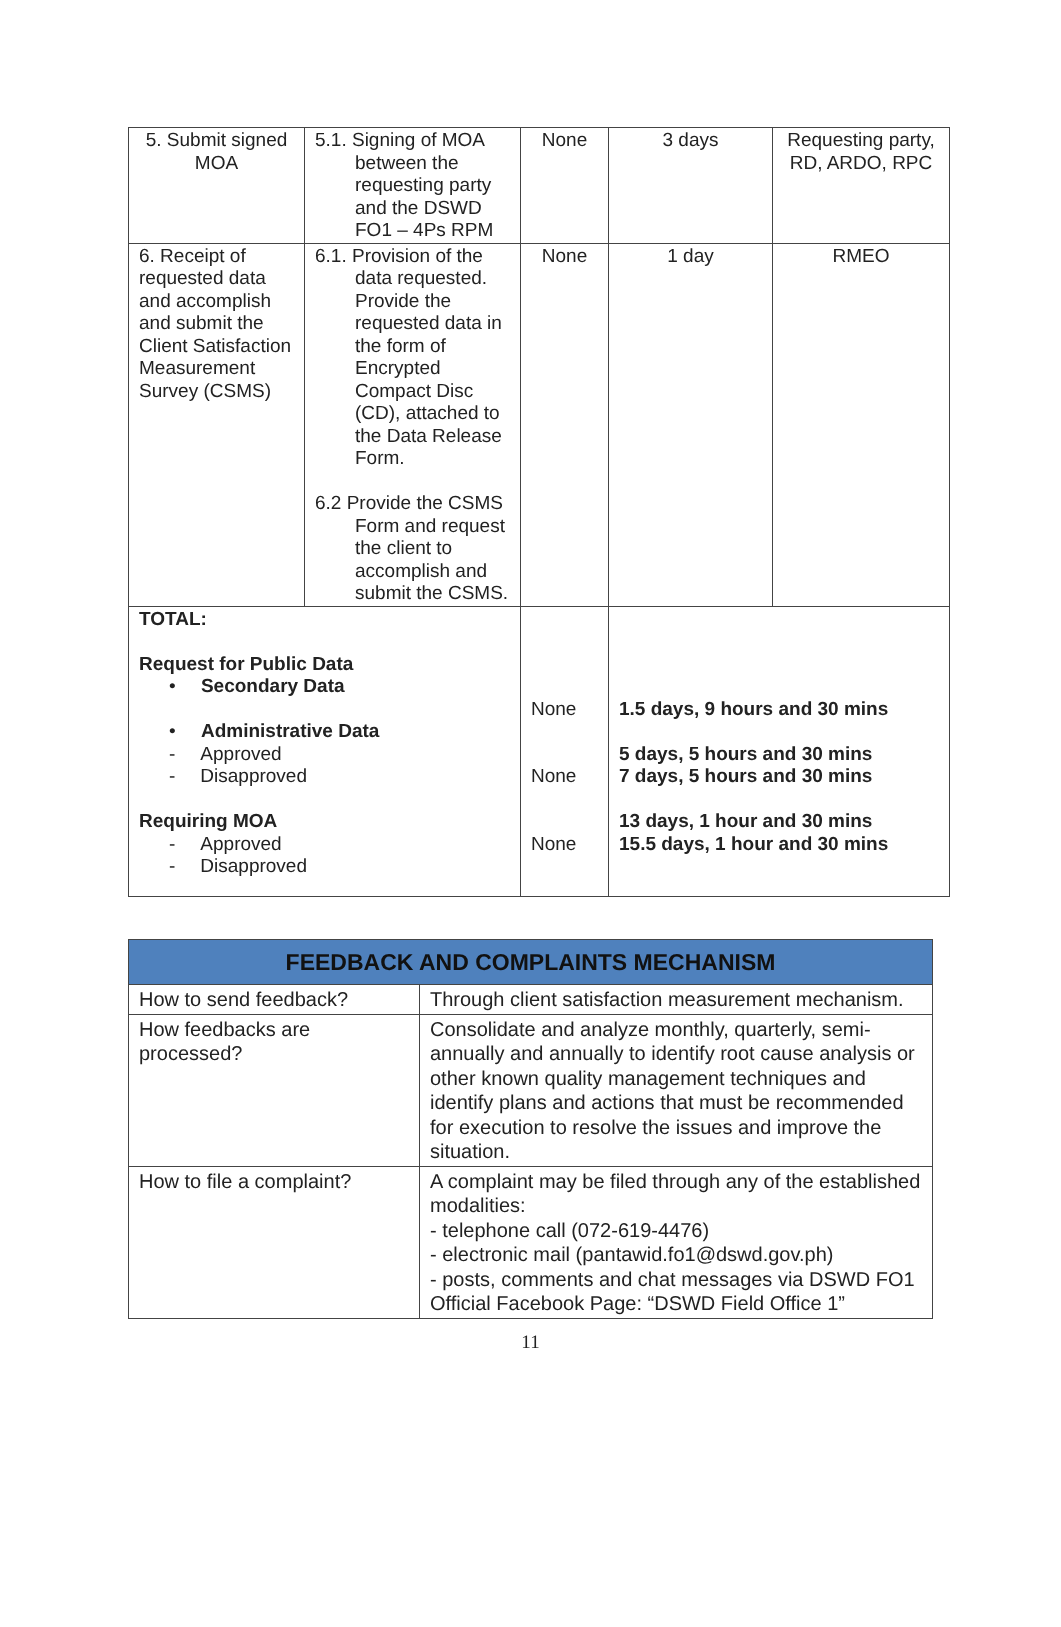| 5. Submit signed MOA | 5.1. Signing of MOA between the requesting party and the DSWD FO1 – 4Ps RPM | None | 3 days | Requesting party, RD, ARDO, RPC |
| 6. Receipt of requested data and accomplish and submit the Client Satisfaction Measurement Survey (CSMS) | 6.1. Provision of the data requested. Provide the requested data in the form of Encrypted Compact Disc (CD), attached to the Data Release Form. 6.2 Provide the CSMS Form and request the client to accomplish and submit the CSMS. | None | 1 day | RMEO |
| TOTAL: Request for Public Data • Secondary Data • Administrative Data - Approved - Disapproved Requiring MOA - Approved - Disapproved | | None None None | 1.5 days, 9 hours and 30 mins 5 days, 5 hours and 30 mins 7 days, 5 hours and 30 mins 13 days, 1 hour and 30 mins 15.5 days, 1 hour and 30 mins | |
| FEEDBACK AND COMPLAINTS MECHANISM | |
| --- | --- |
| How to send feedback? | Through client satisfaction measurement mechanism. |
| How feedbacks are processed? | Consolidate and analyze monthly, quarterly, semi-annually and annually to identify root cause analysis or other known quality management techniques and identify plans and actions that must be recommended for execution to resolve the issues and improve the situation. |
| How to file a complaint? | A complaint may be filed through any of the established modalities: - telephone call (072-619-4476) - electronic mail (pantawid.fo1@dswd.gov.ph) - posts, comments and chat messages via DSWD FO1 Official Facebook Page: “DSWD Field Office 1” |
11